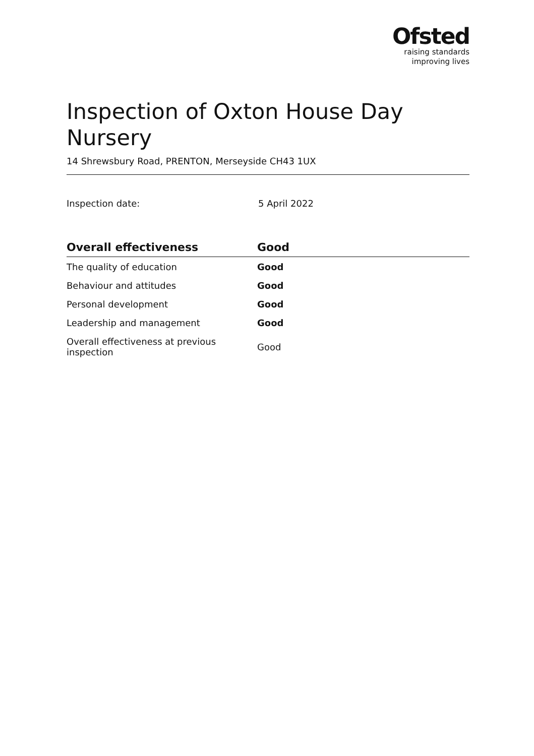Ofsted
raising standards
improving lives
Inspection of Oxton House Day Nursery
14 Shrewsbury Road, PRENTON, Merseyside CH43 1UX
Inspection date: 5 April 2022
| Overall effectiveness | Good |
| --- | --- |
| The quality of education | Good |
| Behaviour and attitudes | Good |
| Personal development | Good |
| Leadership and management | Good |
| Overall effectiveness at previous inspection | Good |